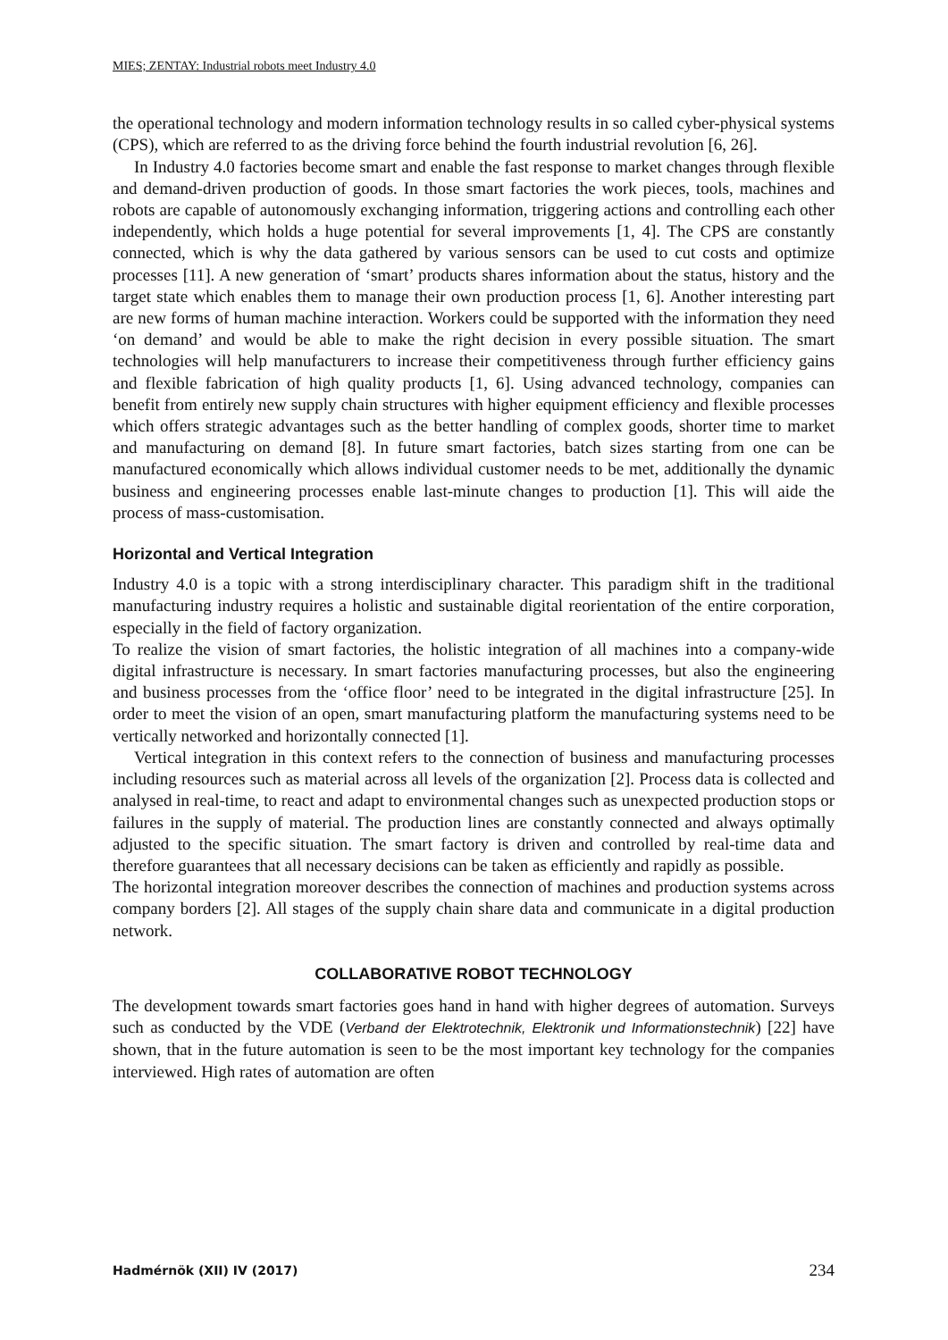MIES; ZENTAY: Industrial robots meet Industry 4.0
the operational technology and modern information technology results in so called cyber-physical systems (CPS), which are referred to as the driving force behind the fourth industrial revolution [6, 26].
In Industry 4.0 factories become smart and enable the fast response to market changes through flexible and demand-driven production of goods. In those smart factories the work pieces, tools, machines and robots are capable of autonomously exchanging information, triggering actions and controlling each other independently, which holds a huge potential for several improvements [1, 4]. The CPS are constantly connected, which is why the data gathered by various sensors can be used to cut costs and optimize processes [11]. A new generation of ‘smart’ products shares information about the status, history and the target state which enables them to manage their own production process [1, 6]. Another interesting part are new forms of human machine interaction. Workers could be supported with the information they need ‘on demand’ and would be able to make the right decision in every possible situation. The smart technologies will help manufacturers to increase their competitiveness through further efficiency gains and flexible fabrication of high quality products [1, 6]. Using advanced technology, companies can benefit from entirely new supply chain structures with higher equipment efficiency and flexible processes which offers strategic advantages such as the better handling of complex goods, shorter time to market and manufacturing on demand [8]. In future smart factories, batch sizes starting from one can be manufactured economically which allows individual customer needs to be met, additionally the dynamic business and engineering processes enable last-minute changes to production [1]. This will aide the process of mass-customisation.
Horizontal and Vertical Integration
Industry 4.0 is a topic with a strong interdisciplinary character. This paradigm shift in the traditional manufacturing industry requires a holistic and sustainable digital reorientation of the entire corporation, especially in the field of factory organization.
To realize the vision of smart factories, the holistic integration of all machines into a company-wide digital infrastructure is necessary. In smart factories manufacturing processes, but also the engineering and business processes from the ‘office floor’ need to be integrated in the digital infrastructure [25]. In order to meet the vision of an open, smart manufacturing platform the manufacturing systems need to be vertically networked and horizontally connected [1].
Vertical integration in this context refers to the connection of business and manufacturing processes including resources such as material across all levels of the organization [2]. Process data is collected and analysed in real-time, to react and adapt to environmental changes such as unexpected production stops or failures in the supply of material. The production lines are constantly connected and always optimally adjusted to the specific situation. The smart factory is driven and controlled by real-time data and therefore guarantees that all necessary decisions can be taken as efficiently and rapidly as possible.
The horizontal integration moreover describes the connection of machines and production systems across company borders [2]. All stages of the supply chain share data and communicate in a digital production network.
COLLABORATIVE ROBOT TECHNOLOGY
The development towards smart factories goes hand in hand with higher degrees of automation. Surveys such as conducted by the VDE (Verband der Elektrotechnik, Elektronik und Informationstechnik) [22] have shown, that in the future automation is seen to be the most important key technology for the companies interviewed. High rates of automation are often
Hadmérnök (XII) IV (2017) 234